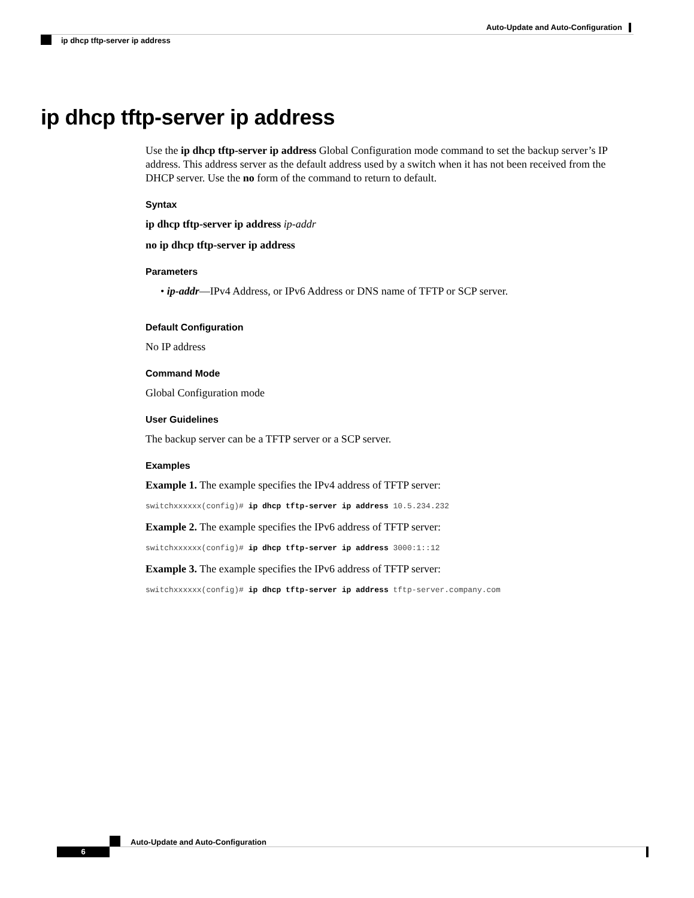Auto-Update and Auto-Configuration
ip dhcp tftp-server ip address
ip dhcp tftp-server ip address
Use the ip dhcp tftp-server ip address Global Configuration mode command to set the backup server’s IP address. This address server as the default address used by a switch when it has not been received from the DHCP server. Use the no form of the command to return to default.
Syntax
ip dhcp tftp-server ip address ip-addr
no ip dhcp tftp-server ip address
Parameters
• ip-addr—IPv4 Address, or IPv6 Address or DNS name of TFTP or SCP server.
Default Configuration
No IP address
Command Mode
Global Configuration mode
User Guidelines
The backup server can be a TFTP server or a SCP server.
Examples
Example 1. The example specifies the IPv4 address of TFTP server:
switchxxxxxx(config)# ip dhcp tftp-server ip address 10.5.234.232
Example 2. The example specifies the IPv6 address of TFTP server:
switchxxxxxx(config)# ip dhcp tftp-server ip address 3000:1::12
Example 3. The example specifies the IPv6 address of TFTP server:
switchxxxxxx(config)# ip dhcp tftp-server ip address tftp-server.company.com
Auto-Update and Auto-Configuration
6